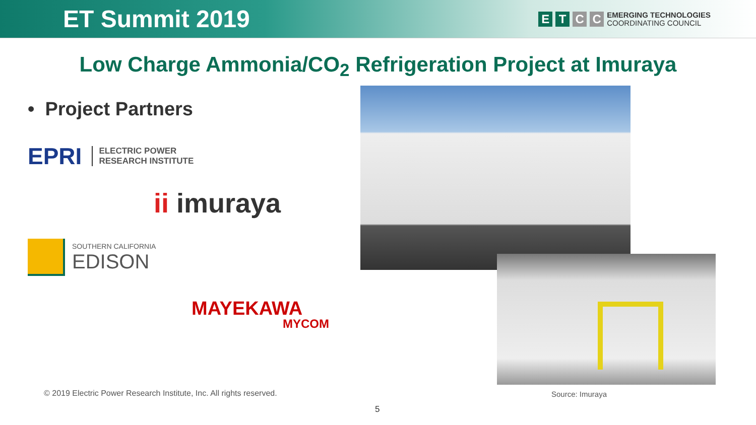ET Summit 2019
E T C C
EMERGING TECHNOLOGIES
COORDINATING COUNCIL
Low Charge Ammonia/CO<sub>2</sub> Refrigeration Project at Imuraya
• Project Partners
EPRI ELECTRIC POWER
RESEARCH INSTITUTE
ii imuraya
SOUTHERN CALIFORNIA
EDISON
MAYEKAWA
MYCOM
© 2019 Electric Power Research Institute, Inc. All rights reserved.
Source: Imuraya
5